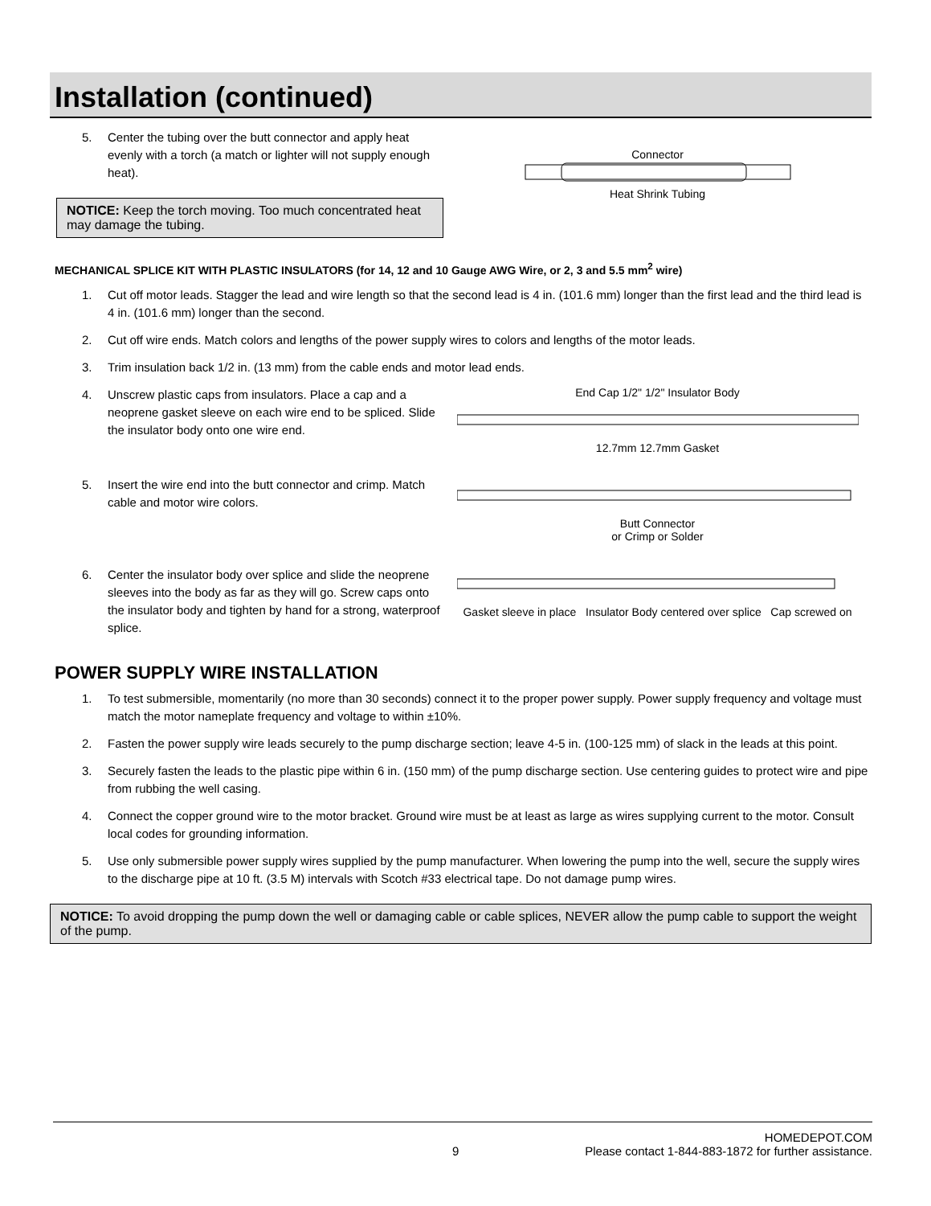Installation (continued)
5. Center the tubing over the butt connector and apply heat evenly with a torch (a match or lighter will not supply enough heat).
NOTICE: Keep the torch moving. Too much concentrated heat may damage the tubing.
Connector
Heat Shrink Tubing
MECHANICAL SPLICE KIT WITH PLASTIC INSULATORS (for 14, 12 and 10 Gauge AWG Wire, or 2, 3 and 5.5 mm<sup>2</sup> wire)
1. Cut off motor leads. Stagger the lead and wire length so that the second lead is 4 in. (101.6 mm) longer than the first lead and the third lead is 4 in. (101.6 mm) longer than the second.
2. Cut off wire ends. Match colors and lengths of the power supply wires to colors and lengths of the motor leads.
3. Trim insulation back 1/2 in. (13 mm) from the cable ends and motor lead ends.
4. Unscrew plastic caps from insulators. Place a cap and a neoprene gasket sleeve on each wire end to be spliced. Slide the insulator body onto one wire end.
5. Insert the wire end into the butt connector and crimp. Match cable and motor wire colors.
6. Center the insulator body over splice and slide the neoprene sleeves into the body as far as they will go. Screw caps onto the insulator body and tighten by hand for a strong, waterproof splice.
End Cap 1/2" 1/2" Insulator Body
12.7mm 12.7mm Gasket
Butt Connector
or Crimp or Solder
Gasket sleeve in place Insulator Body centered over splice Cap screwed on
POWER SUPPLY WIRE INSTALLATION
1. To test submersible, momentarily (no more than 30 seconds) connect it to the proper power supply. Power supply frequency and voltage must match the motor nameplate frequency and voltage to within ±10%.
2. Fasten the power supply wire leads securely to the pump discharge section; leave 4-5 in. (100-125 mm) of slack in the leads at this point.
3. Securely fasten the leads to the plastic pipe within 6 in. (150 mm) of the pump discharge section. Use centering guides to protect wire and pipe from rubbing the well casing.
4. Connect the copper ground wire to the motor bracket. Ground wire must be at least as large as wires supplying current to the motor. Consult local codes for grounding information.
5. Use only submersible power supply wires supplied by the pump manufacturer. When lowering the pump into the well, secure the supply wires to the discharge pipe at 10 ft. (3.5 M) intervals with Scotch #33 electrical tape. Do not damage pump wires.
NOTICE: To avoid dropping the pump down the well or damaging cable or cable splices, NEVER allow the pump cable to support the weight of the pump.
9 HOMEDEPOT.COM
Please contact 1-844-883-1872 for further assistance.